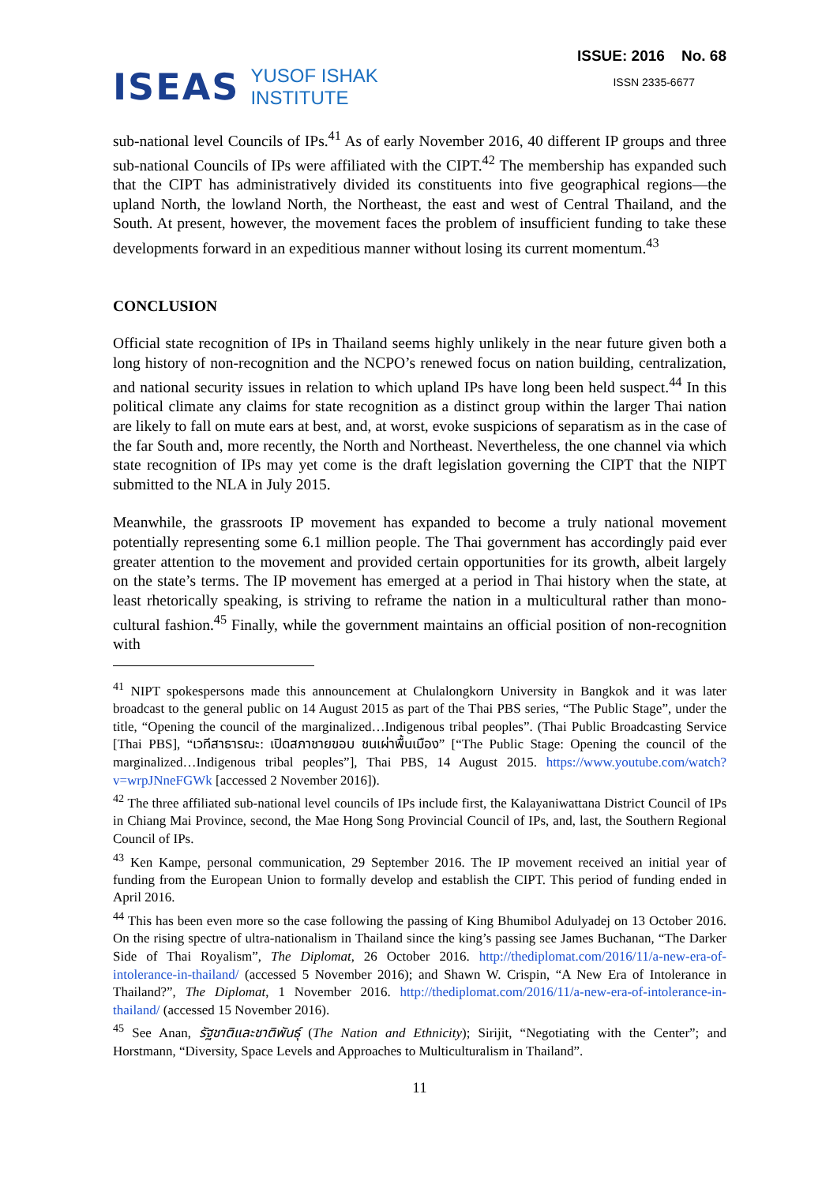ISEAS YUSOF ISHAK
INSTITUTE
ISSUE: 2016 No. 68
ISSN 2335-6677
sub-national level Councils of IPs.<sup>41</sup> As of early November 2016, 40 different IP groups and three sub-national Councils of IPs were affiliated with the CIPT.<sup>42</sup> The membership has expanded such that the CIPT has administratively divided its constituents into five geographical regions—the upland North, the lowland North, the Northeast, the east and west of Central Thailand, and the South. At present, however, the movement faces the problem of insufficient funding to take these developments forward in an expeditious manner without losing its current momentum.<sup>43</sup>
CONCLUSION
Official state recognition of IPs in Thailand seems highly unlikely in the near future given both a long history of non-recognition and the NCPO’s renewed focus on nation building, centralization, and national security issues in relation to which upland IPs have long been held suspect.<sup>44</sup> In this political climate any claims for state recognition as a distinct group within the larger Thai nation are likely to fall on mute ears at best, and, at worst, evoke suspicions of separatism as in the case of the far South and, more recently, the North and Northeast. Nevertheless, the one channel via which state recognition of IPs may yet come is the draft legislation governing the CIPT that the NIPT submitted to the NLA in July 2015.
Meanwhile, the grassroots IP movement has expanded to become a truly national movement potentially representing some 6.1 million people. The Thai government has accordingly paid ever greater attention to the movement and provided certain opportunities for its growth, albeit largely on the state’s terms. The IP movement has emerged at a period in Thai history when the state, at least rhetorically speaking, is striving to reframe the nation in a multicultural rather than mono-cultural fashion.<sup>45</sup> Finally, while the government maintains an official position of non-recognition with
<sup>41</sup> NIPT spokespersons made this announcement at Chulalongkorn University in Bangkok and it was later broadcast to the general public on 14 August 2015 as part of the Thai PBS series, “The Public Stage”, under the title, “Opening the council of the marginalized…Indigenous tribal peoples”. (Thai Public Broadcasting Service [Thai PBS], “เวทีสาธารณะ: เปิดสภาชายขอบ ชนเผ่าพื้นเมือง” [“The Public Stage: Opening the council of the marginalized…Indigenous tribal peoples”], Thai PBS, 14 August 2015. https://www.youtube.com/watch?v=wrpJNneFGWk [accessed 2 November 2016]).
<sup>42</sup> The three affiliated sub-national level councils of IPs include first, the Kalayaniwattana District Council of IPs in Chiang Mai Province, second, the Mae Hong Song Provincial Council of IPs, and, last, the Southern Regional Council of IPs.
<sup>43</sup> Ken Kampe, personal communication, 29 September 2016. The IP movement received an initial year of funding from the European Union to formally develop and establish the CIPT. This period of funding ended in April 2016.
<sup>44</sup> This has been even more so the case following the passing of King Bhumibol Adulyadej on 13 October 2016. On the rising spectre of ultra-nationalism in Thailand since the king’s passing see James Buchanan, “The Darker Side of Thai Royalism”, The Diplomat, 26 October 2016. http://thediplomat.com/2016/11/a-new-era-of-intolerance-in-thailand/ (accessed 5 November 2016); and Shawn W. Crispin, “A New Era of Intolerance in Thailand?”, The Diplomat, 1 November 2016. http://thediplomat.com/2016/11/a-new-era-of-intolerance-in-thailand/ (accessed 15 November 2016).
<sup>45</sup> See Anan, รัฐชาติและชาติพันธุ์ (The Nation and Ethnicity); Sirijit, “Negotiating with the Center”; and Horstmann, “Diversity, Space Levels and Approaches to Multiculturalism in Thailand”.
11